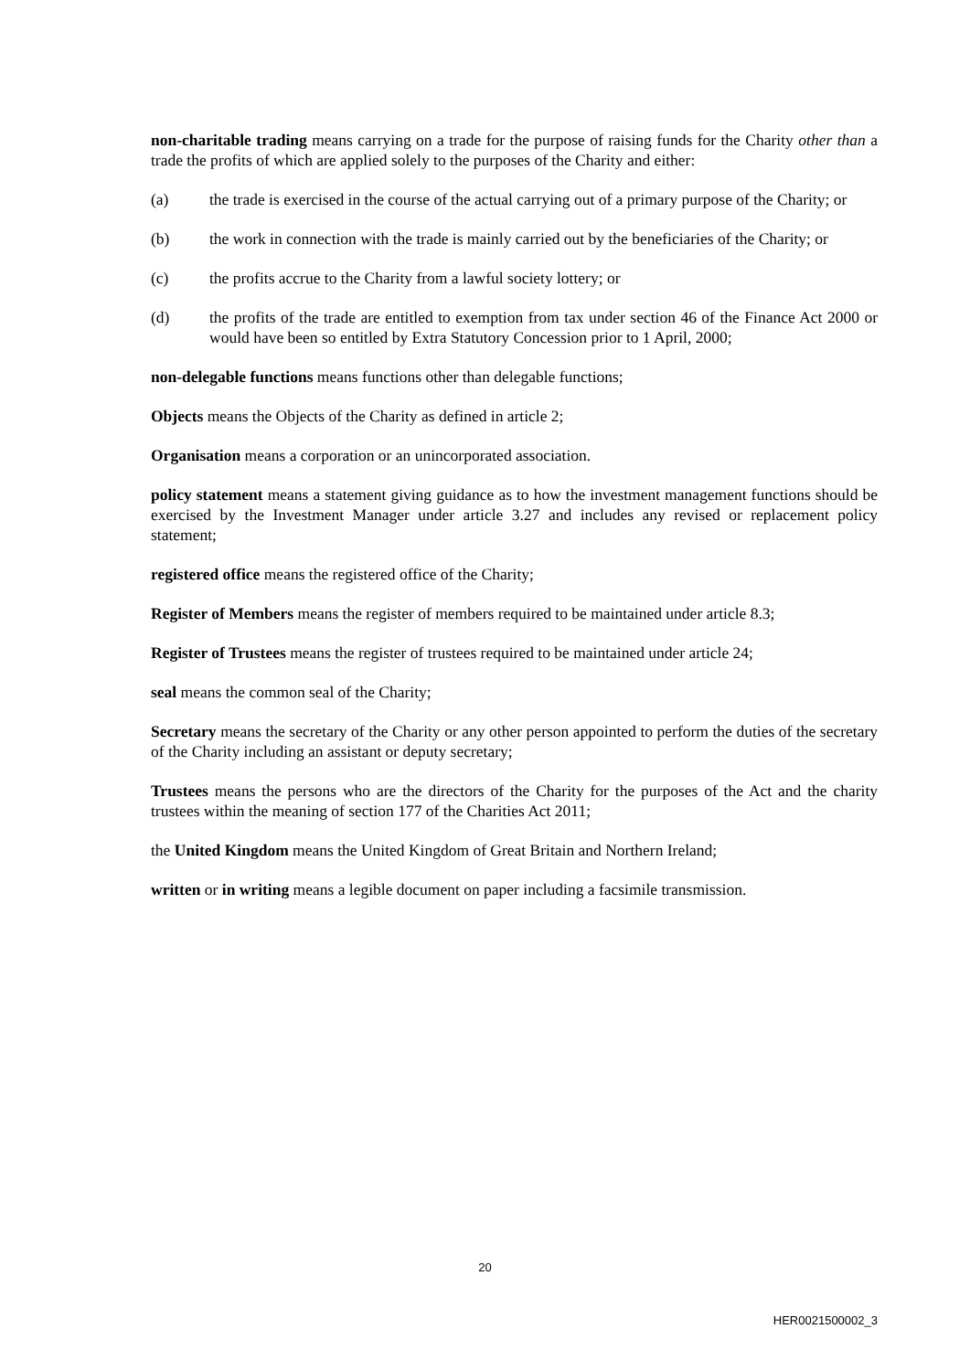non-charitable trading means carrying on a trade for the purpose of raising funds for the Charity other than a trade the profits of which are applied solely to the purposes of the Charity and either:
(a) the trade is exercised in the course of the actual carrying out of a primary purpose of the Charity; or
(b) the work in connection with the trade is mainly carried out by the beneficiaries of the Charity; or
(c) the profits accrue to the Charity from a lawful society lottery; or
(d) the profits of the trade are entitled to exemption from tax under section 46 of the Finance Act 2000 or would have been so entitled by Extra Statutory Concession prior to 1 April, 2000;
non-delegable functions means functions other than delegable functions;
Objects means the Objects of the Charity as defined in article 2;
Organisation means a corporation or an unincorporated association.
policy statement means a statement giving guidance as to how the investment management functions should be exercised by the Investment Manager under article 3.27 and includes any revised or replacement policy statement;
registered office means the registered office of the Charity;
Register of Members means the register of members required to be maintained under article 8.3;
Register of Trustees means the register of trustees required to be maintained under article 24;
seal means the common seal of the Charity;
Secretary means the secretary of the Charity or any other person appointed to perform the duties of the secretary of the Charity including an assistant or deputy secretary;
Trustees means the persons who are the directors of the Charity for the purposes of the Act and the charity trustees within the meaning of section 177 of the Charities Act 2011;
the United Kingdom means the United Kingdom of Great Britain and Northern Ireland;
written or in writing means a legible document on paper including a facsimile transmission.
20
HER0021500002_3